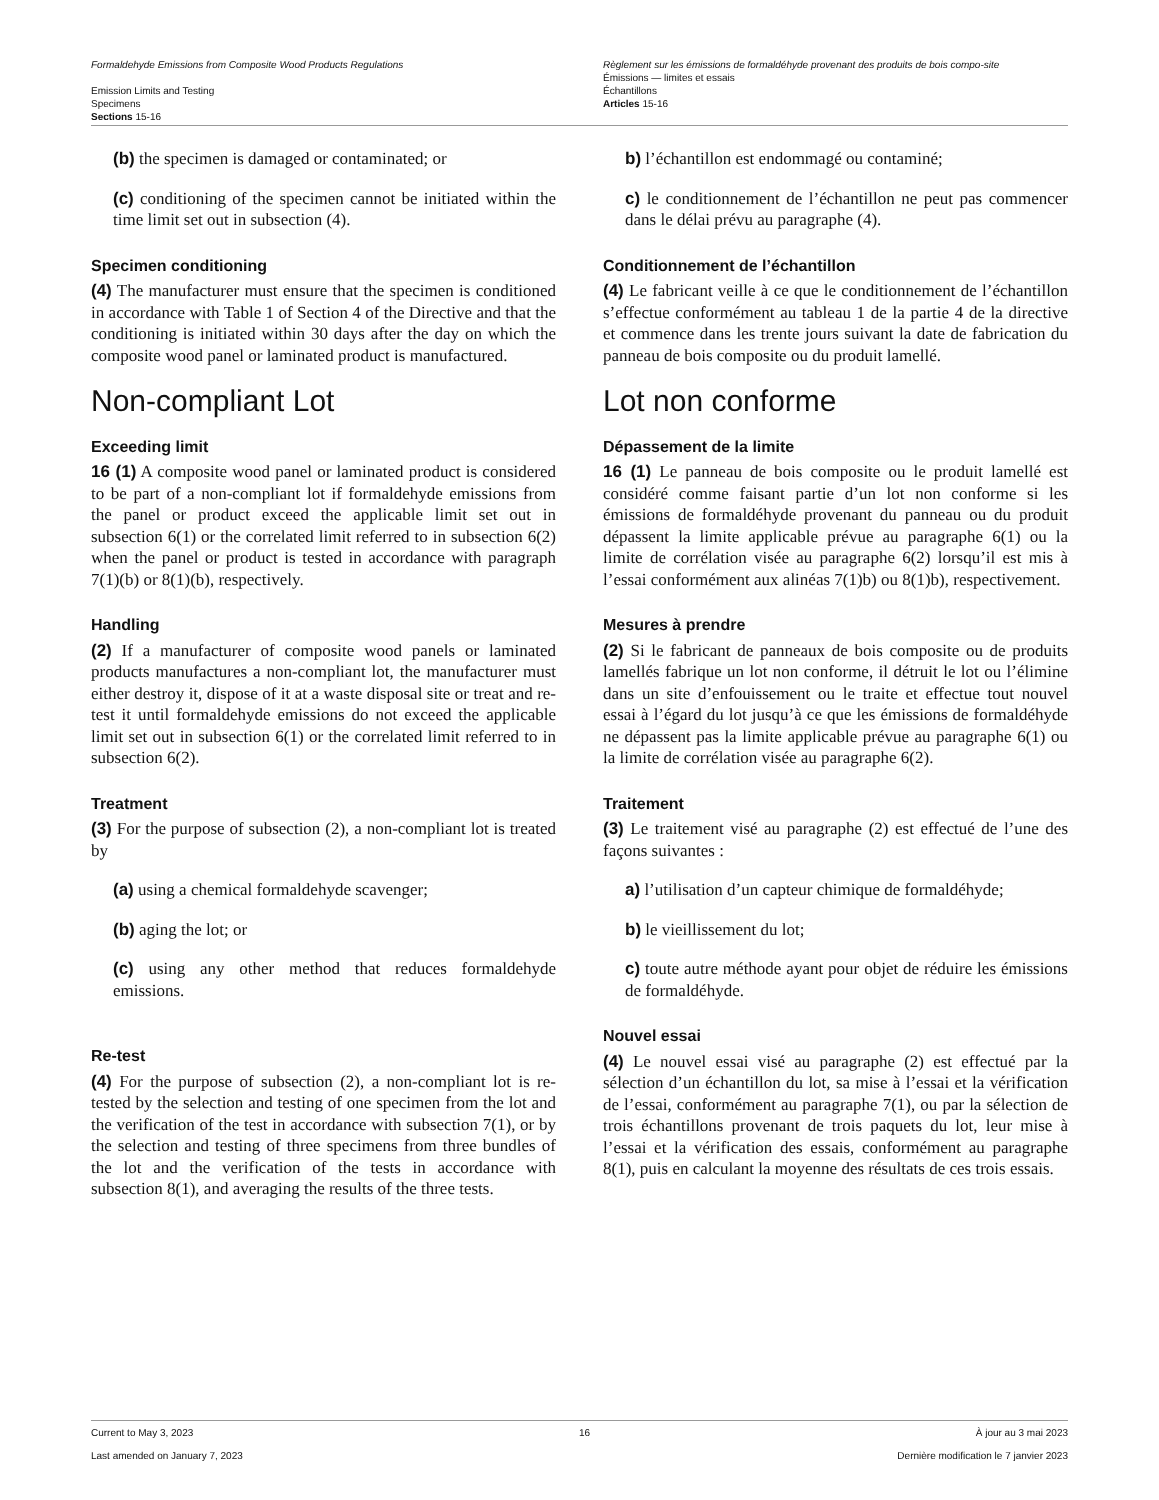Formaldehyde Emissions from Composite Wood Products Regulations
Emission Limits and Testing
Specimens
Sections 15-16
Règlement sur les émissions de formaldéhyde provenant des produits de bois compo-site
Émissions — limites et essais
Échantillons
Articles 15-16
(b) the specimen is damaged or contaminated; or
(c) conditioning of the specimen cannot be initiated within the time limit set out in subsection (4).
Specimen conditioning
(4) The manufacturer must ensure that the specimen is conditioned in accordance with Table 1 of Section 4 of the Directive and that the conditioning is initiated within 30 days after the day on which the composite wood panel or laminated product is manufactured.
Non-compliant Lot
Exceeding limit
16 (1) A composite wood panel or laminated product is considered to be part of a non-compliant lot if formalde­hyde emissions from the panel or product exceed the ap­plicable limit set out in subsection 6(1) or the correlated limit referred to in subsection 6(2) when the panel or product is tested in accordance with paragraph 7(1)(b) or 8(1)(b), respectively.
Handling
(2) If a manufacturer of composite wood panels or lami­nated products manufactures a non-compliant lot, the manufacturer must either destroy it, dispose of it at a waste disposal site or treat and re-test it until formalde­hyde emissions do not exceed the applicable limit set out in subsection 6(1) or the correlated limit referred to in subsection 6(2).
Treatment
(3) For the purpose of subsection (2), a non-compliant lot is treated by
(a) using a chemical formaldehyde scavenger;
(b) aging the lot; or
(c) using any other method that reduces formalde­hyde emissions.
Re-test
(4) For the purpose of subsection (2), a non-compliant lot is re-tested by the selection and testing of one speci­men from the lot and the verification of the test in accor­dance with subsection 7(1), or by the selection and test­ing of three specimens from three bundles of the lot and the verification of the tests in accordance with subsection 8(1), and averaging the results of the three tests.
b) l’échantillon est endommagé ou contaminé;
c) le conditionnement de l’échantillon ne peut pas commencer dans le délai prévu au paragraphe (4).
Conditionnement de l’échantillon
(4) Le fabricant veille à ce que le conditionnement de l’échantillon s’effectue conformément au tableau 1 de la partie 4 de la directive et commence dans les trente jours suivant la date de fabrication du panneau de bois compo­site ou du produit lamellé.
Lot non conforme
Dépassement de la limite
16 (1) Le panneau de bois composite ou le produit la­mellé est considéré comme faisant partie d’un lot non conforme si les émissions de formaldéhyde provenant du panneau ou du produit dépassent la limite applicable prévue au paragraphe 6(1) ou la limite de corrélation vi­sée au paragraphe 6(2) lorsqu’il est mis à l’essai confor­mément aux alinéas 7(1)b) ou 8(1)b), respectivement.
Mesures à prendre
(2) Si le fabricant de panneaux de bois composite ou de produits lamellés fabrique un lot non conforme, il détruit le lot ou l’élimine dans un site d’enfouissement ou le traite et effectue tout nouvel essai à l’égard du lot jusqu’à ce que les émissions de formaldéhyde ne dépassent pas la limite applicable prévue au paragraphe 6(1) ou la limite de corrélation visée au paragraphe 6(2).
Traitement
(3) Le traitement visé au paragraphe (2) est effectué de l’une des façons suivantes :
a) l’utilisation d’un capteur chimique de formaldé­hyde;
b) le vieillissement du lot;
c) toute autre méthode ayant pour objet de réduire les émissions de formaldéhyde.
Nouvel essai
(4) Le nouvel essai visé au paragraphe (2) est effectué par la sélection d’un échantillon du lot, sa mise à l’essai et la vérification de l’essai, conformément au paragraphe 7(1), ou par la sélection de trois échantillons provenant de trois paquets du lot, leur mise à l’essai et la vérifica­tion des essais, conformément au paragraphe 8(1), puis en calculant la moyenne des résultats de ces trois essais.
Current to May 3, 2023 16 À jour au 3 mai 2023
Last amended on January 7, 2023 Dernière modification le 7 janvier 2023